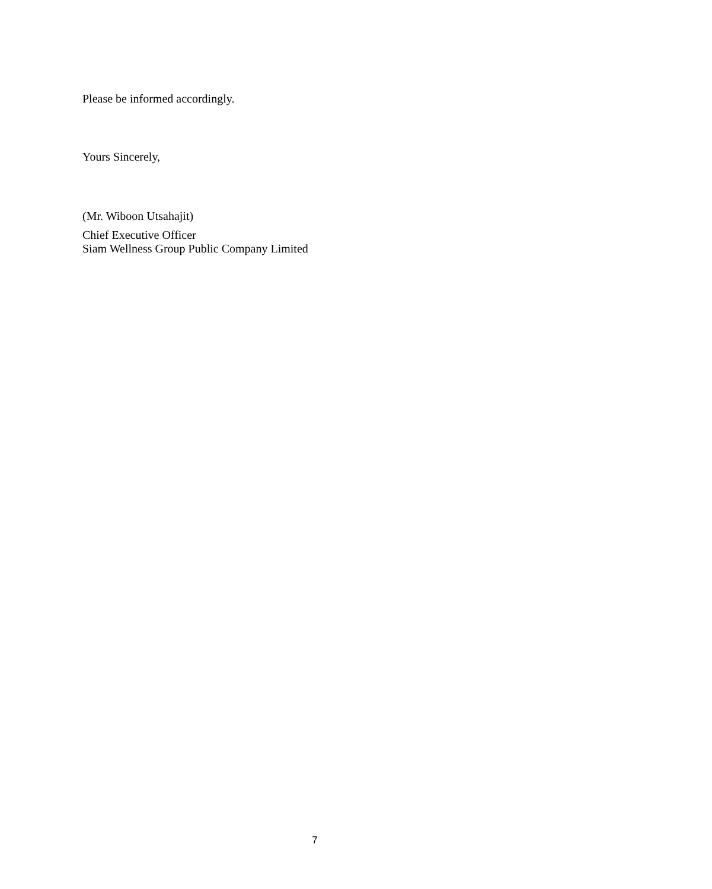Please be informed accordingly.
Yours Sincerely,
(Mr. Wiboon Utsahajit)
Chief Executive Officer
Siam Wellness Group Public Company Limited
7